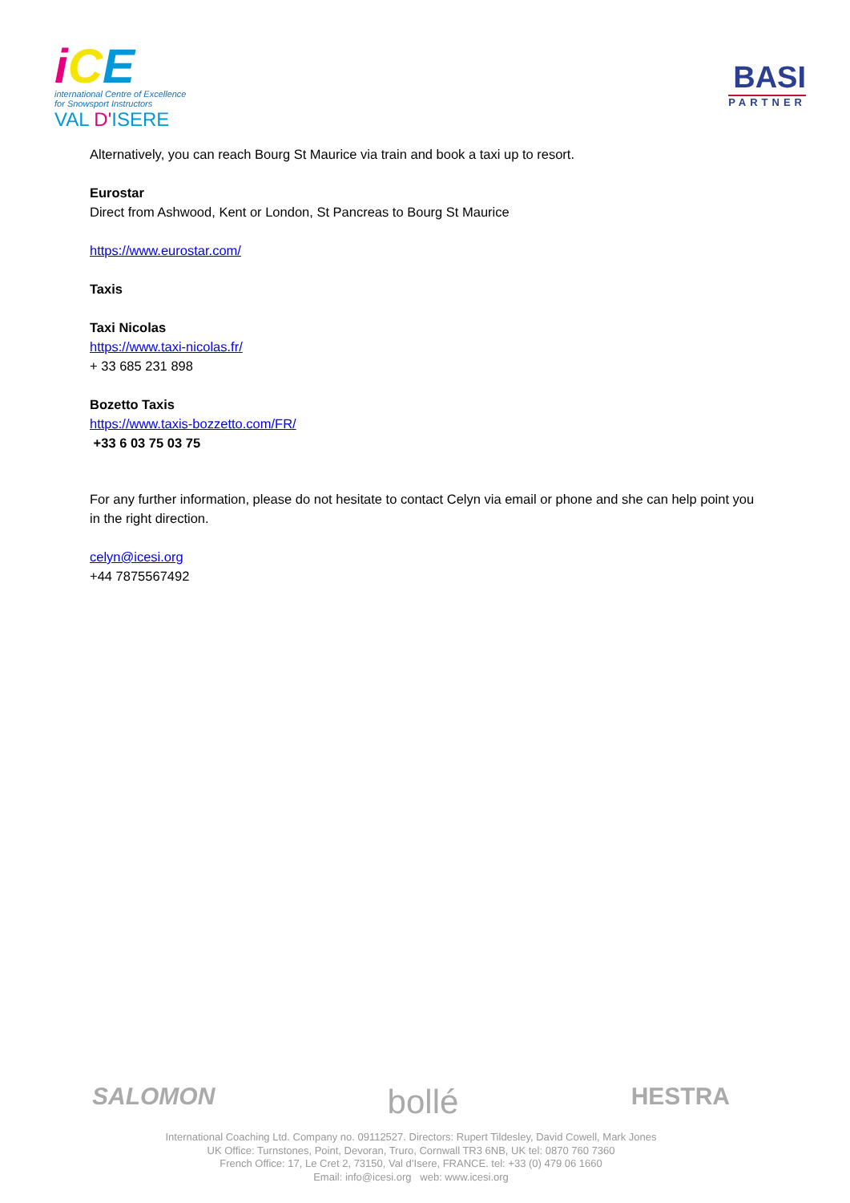iCE
international Centre of Excellence
for Snowsport Instructors
VAL D'ISERE
BASI
PARTNER
Alternatively, you can reach Bourg St Maurice via train and book a taxi up to resort.
Eurostar
Direct from Ashwood, Kent or London, St Pancreas to Bourg St Maurice
https://www.eurostar.com/
Taxis
Taxi Nicolas
https://www.taxi-nicolas.fr/
+ 33 685 231 898
Bozetto Taxis
https://www.taxis-bozzetto.com/FR/
+33 6 03 75 03 75
For any further information, please do not hesitate to contact Celyn via email or phone and she can help point you in the right direction.
celyn@icesi.org
+44 7875567492
SALOMON bollé HESTRA
International Coaching Ltd. Company no. 09112527. Directors: Rupert Tildesley, David Cowell, Mark Jones
UK Office: Turnstones, Point, Devoran, Truro, Cornwall TR3 6NB, UK tel: 0870 760 7360
French Office: 17, Le Cret 2, 73150, Val d’Isere, FRANCE. tel: +33 (0) 479 06 1660
Email: info@icesi.org web: www.icesi.org